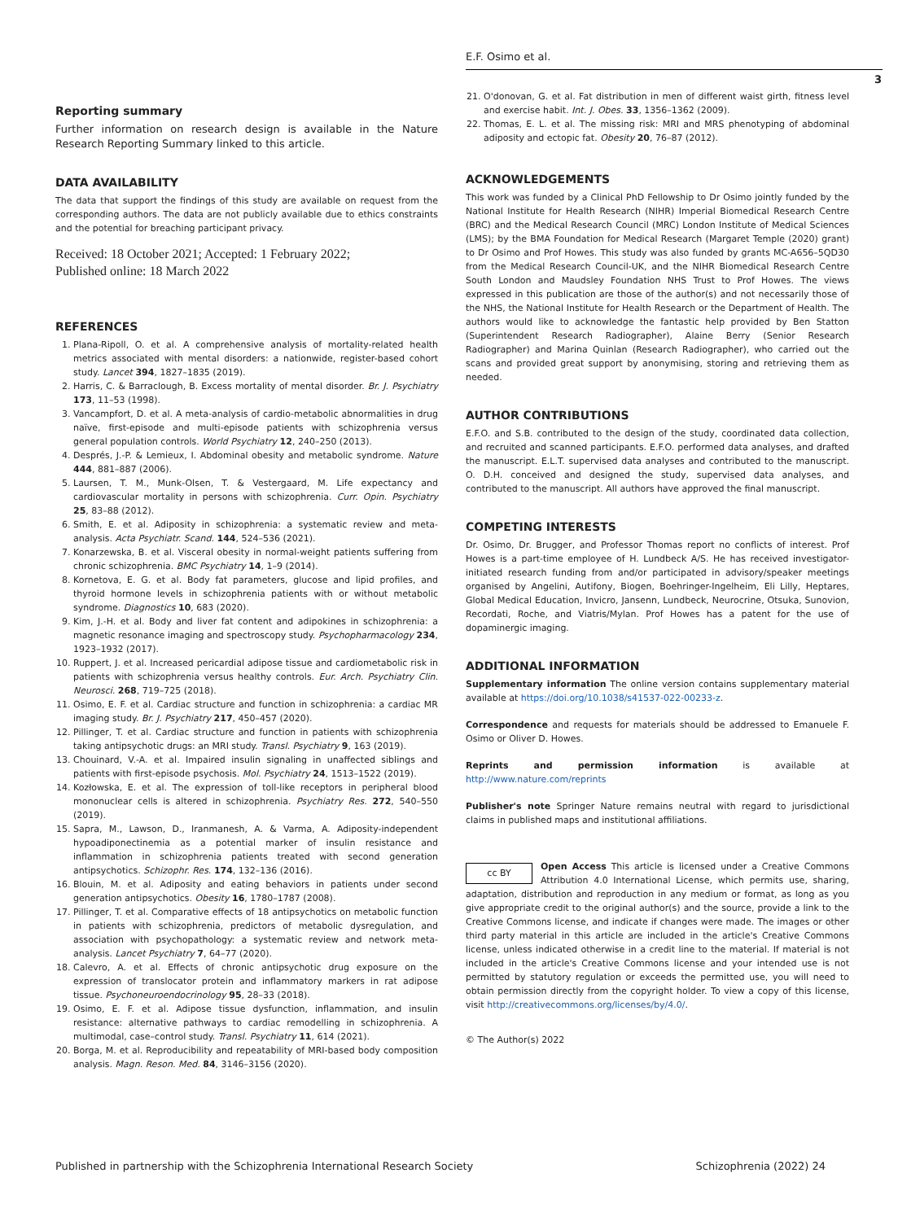E.F. Osimo et al.
3
Reporting summary
Further information on research design is available in the Nature Research Reporting Summary linked to this article.
DATA AVAILABILITY
The data that support the findings of this study are available on request from the corresponding authors. The data are not publicly available due to ethics constraints and the potential for breaching participant privacy.
Received: 18 October 2021; Accepted: 1 February 2022;
Published online: 18 March 2022
REFERENCES
1. Plana-Ripoll, O. et al. A comprehensive analysis of mortality-related health metrics associated with mental disorders: a nationwide, register-based cohort study. Lancet 394, 1827–1835 (2019).
2. Harris, C. & Barraclough, B. Excess mortality of mental disorder. Br. J. Psychiatry 173, 11–53 (1998).
3. Vancampfort, D. et al. A meta-analysis of cardio-metabolic abnormalities in drug naïve, first-episode and multi-episode patients with schizophrenia versus general population controls. World Psychiatry 12, 240–250 (2013).
4. Després, J.-P. & Lemieux, I. Abdominal obesity and metabolic syndrome. Nature 444, 881–887 (2006).
5. Laursen, T. M., Munk-Olsen, T. & Vestergaard, M. Life expectancy and cardiovascular mortality in persons with schizophrenia. Curr. Opin. Psychiatry 25, 83–88 (2012).
6. Smith, E. et al. Adiposity in schizophrenia: a systematic review and meta-analysis. Acta Psychiatr. Scand. 144, 524–536 (2021).
7. Konarzewska, B. et al. Visceral obesity in normal-weight patients suffering from chronic schizophrenia. BMC Psychiatry 14, 1–9 (2014).
8. Kornetova, E. G. et al. Body fat parameters, glucose and lipid profiles, and thyroid hormone levels in schizophrenia patients with or without metabolic syndrome. Diagnostics 10, 683 (2020).
9. Kim, J.-H. et al. Body and liver fat content and adipokines in schizophrenia: a magnetic resonance imaging and spectroscopy study. Psychopharmacology 234, 1923–1932 (2017).
10. Ruppert, J. et al. Increased pericardial adipose tissue and cardiometabolic risk in patients with schizophrenia versus healthy controls. Eur. Arch. Psychiatry Clin. Neurosci. 268, 719–725 (2018).
11. Osimo, E. F. et al. Cardiac structure and function in schizophrenia: a cardiac MR imaging study. Br. J. Psychiatry 217, 450–457 (2020).
12. Pillinger, T. et al. Cardiac structure and function in patients with schizophrenia taking antipsychotic drugs: an MRI study. Transl. Psychiatry 9, 163 (2019).
13. Chouinard, V.-A. et al. Impaired insulin signaling in unaffected siblings and patients with first-episode psychosis. Mol. Psychiatry 24, 1513–1522 (2019).
14. Kozłowska, E. et al. The expression of toll-like receptors in peripheral blood mononuclear cells is altered in schizophrenia. Psychiatry Res. 272, 540–550 (2019).
15. Sapra, M., Lawson, D., Iranmanesh, A. & Varma, A. Adiposity-independent hypoadiponectinemia as a potential marker of insulin resistance and inflammation in schizophrenia patients treated with second generation antipsychotics. Schizophr. Res. 174, 132–136 (2016).
16. Blouin, M. et al. Adiposity and eating behaviors in patients under second generation antipsychotics. Obesity 16, 1780–1787 (2008).
17. Pillinger, T. et al. Comparative effects of 18 antipsychotics on metabolic function in patients with schizophrenia, predictors of metabolic dysregulation, and association with psychopathology: a systematic review and network meta-analysis. Lancet Psychiatry 7, 64–77 (2020).
18. Calevro, A. et al. Effects of chronic antipsychotic drug exposure on the expression of translocator protein and inflammatory markers in rat adipose tissue. Psychoneuroendocrinology 95, 28–33 (2018).
19. Osimo, E. F. et al. Adipose tissue dysfunction, inflammation, and insulin resistance: alternative pathways to cardiac remodelling in schizophrenia. A multimodal, case–control study. Transl. Psychiatry 11, 614 (2021).
20. Borga, M. et al. Reproducibility and repeatability of MRI-based body composition analysis. Magn. Reson. Med. 84, 3146–3156 (2020).
21. O'donovan, G. et al. Fat distribution in men of different waist girth, fitness level and exercise habit. Int. J. Obes. 33, 1356–1362 (2009).
22. Thomas, E. L. et al. The missing risk: MRI and MRS phenotyping of abdominal adiposity and ectopic fat. Obesity 20, 76–87 (2012).
ACKNOWLEDGEMENTS
This work was funded by a Clinical PhD Fellowship to Dr Osimo jointly funded by the National Institute for Health Research (NIHR) Imperial Biomedical Research Centre (BRC) and the Medical Research Council (MRC) London Institute of Medical Sciences (LMS); by the BMA Foundation for Medical Research (Margaret Temple (2020) grant) to Dr Osimo and Prof Howes. This study was also funded by grants MC-A656–5QD30 from the Medical Research Council-UK, and the NIHR Biomedical Research Centre South London and Maudsley Foundation NHS Trust to Prof Howes. The views expressed in this publication are those of the author(s) and not necessarily those of the NHS, the National Institute for Health Research or the Department of Health. The authors would like to acknowledge the fantastic help provided by Ben Statton (Superintendent Research Radiographer), Alaine Berry (Senior Research Radiographer) and Marina Quinlan (Research Radiographer), who carried out the scans and provided great support by anonymising, storing and retrieving them as needed.
AUTHOR CONTRIBUTIONS
E.F.O. and S.B. contributed to the design of the study, coordinated data collection, and recruited and scanned participants. E.F.O. performed data analyses, and drafted the manuscript. E.L.T. supervised data analyses and contributed to the manuscript. O. D.H. conceived and designed the study, supervised data analyses, and contributed to the manuscript. All authors have approved the final manuscript.
COMPETING INTERESTS
Dr. Osimo, Dr. Brugger, and Professor Thomas report no conflicts of interest. Prof Howes is a part-time employee of H. Lundbeck A/S. He has received investigator-initiated research funding from and/or participated in advisory/speaker meetings organised by Angelini, Autifony, Biogen, Boehringer-Ingelheim, Eli Lilly, Heptares, Global Medical Education, Invicro, Jansenn, Lundbeck, Neurocrine, Otsuka, Sunovion, Recordati, Roche, and Viatris/Mylan. Prof Howes has a patent for the use of dopaminergic imaging.
ADDITIONAL INFORMATION
Supplementary information The online version contains supplementary material available at https://doi.org/10.1038/s41537-022-00233-z.
Correspondence and requests for materials should be addressed to Emanuele F. Osimo or Oliver D. Howes.
Reprints and permission information is available at http://www.nature.com/reprints
Publisher's note Springer Nature remains neutral with regard to jurisdictional claims in published maps and institutional affiliations.
cc BY Open Access This article is licensed under a Creative Commons Attribution 4.0 International License, which permits use, sharing, adaptation, distribution and reproduction in any medium or format, as long as you give appropriate credit to the original author(s) and the source, provide a link to the Creative Commons license, and indicate if changes were made. The images or other third party material in this article are included in the article's Creative Commons license, unless indicated otherwise in a credit line to the material. If material is not included in the article's Creative Commons license and your intended use is not permitted by statutory regulation or exceeds the permitted use, you will need to obtain permission directly from the copyright holder. To view a copy of this license, visit http://creativecommons.org/licenses/by/4.0/.
© The Author(s) 2022
Published in partnership with the Schizophrenia International Research Society Schizophrenia (2022) 24